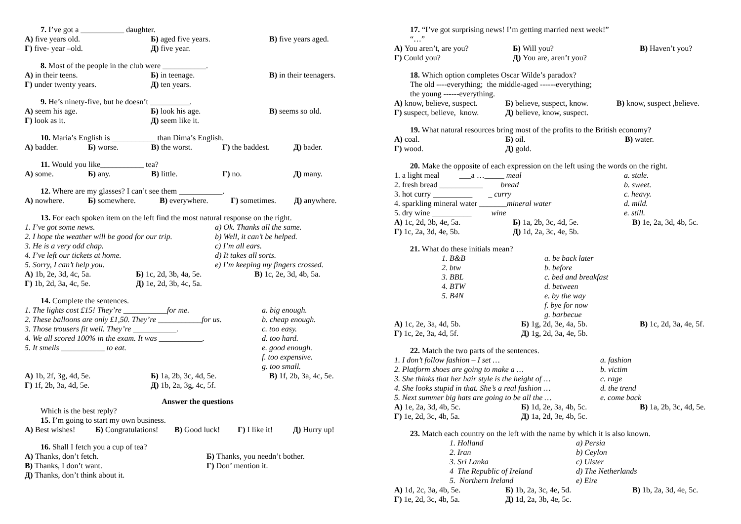7. I’ve got a ___________ daughter.
| А) five years old. | Б) aged five years. | В) five years aged. |
| Г) five- year –old. | Д) five year. | |
8. Most of the people in the club were ___________.
| А) in their teens. | Б) in teenage. | В) in their teenagers. |
| Г) under twenty years. | Д) ten years. | |
9. He’s ninety-five, but he doesn’t __________.
| А) seem his age. | Б) look his age. | В) seems so old. |
| Г) look as it. | Д) seem like it. | |
10. Maria’s English is ___________ than Dima’s English.
| А) badder. | Б) worse. | В) the worst. | Г) the baddest. | Д) bader. |
11. Would you like___________ tea?
| А) some. | Б) any. | В) little. | Г) no. | Д) many. |
12. Where are my glasses? I can’t see them ___________.
| А) nowhere. | Б) somewhere. | В) everywhere. | Г) sometimes. | Д) anywhere. |
13. For each spoken item on the left find the most natural response on the right.
| 1. I’ve got some news. | a) Ok. Thanks all the same. |
| 2. I hope the weather will be good for our trip. | b) Well, it can’t be helped. |
| 3. He is a very odd chap. | c) I’m all ears. |
| 4. I’ve left our tickets at home. | d) It takes all sorts. |
| 5. Sorry, I can’t help you. | e) I’m keeping my fingers crossed. |
| А) 1b, 2e, 3d, 4c, 5a. | Б) 1c, 2d, 3b, 4a, 5e. | В) 1c, 2e, 3d, 4b, 5a. |
| Г) 1b, 2d, 3a, 4c, 5e. | Д) 1e, 2d, 3b, 4c, 5a. | |
14. Complete the sentences.
| 1. The lights cost £15! They’re ___________for me. | a. big enough. |
| 2. These balloons are only £1,50. They’re ___________for us. | b. cheap enough. |
| 3. Those trousers fit well. They’re ___________. | c. too easy. |
| 4. We all scored 100% in the exam. It was ___________. | d. too hard. |
| 5. It smells ___________ to eat. | e. good enough. |
| | f. too expensive. |
| | g. too small. |
| А) 1b, 2f, 3g, 4d, 5e. | Б) 1a, 2b, 3c, 4d, 5e. | В) 1f, 2b, 3a, 4c, 5e. |
| Г) 1f, 2b, 3a, 4d, 5e. | Д) 1b, 2a, 3g, 4c, 5f. | |
Answer the questions
Which is the best reply?
15. I’m going to start my own business.
| А) Best wishes! | Б) Congratulations! | В) Good luck! | Г) I like it! | Д) Hurry up! |
16. Shall I fetch you a cup of tea?
| А) Thanks, don’t fetch. | Б) Thanks, you needn’t bother. |
| В) Thanks, I don’t want. | Г) Don’ mention it. |
| Д) Thanks, don’t think about it. | |
17. “I’ve got surprising news! I’m getting married next week!”
“…”
| А) You aren’t, are you? | Б) Will you? | В) Haven’t you? |
| Г) Could you? | Д) You are, aren’t you? | |
18. Which option completes Oscar Wilde’s paradox?
The old ----everything; the middle-aged ------everything;
the young ------everything.
| А) know, believe, suspect. | Б) believe, suspect, know. | В) know, suspect ,believe. |
| Г) suspect, believe, know. | Д) believe, know, suspect. | |
19. What natural resources bring most of the profits to the British economy?
| А) coal. | Б) oil. | В) water. |
| Г) wood. | Д) gold. | |
20. Make the opposite of each expression on the left using the words on the right.
| 1. a light meal ___a …_____ meal | a. stale. |
| 2. fresh bread ___________ bread | b. sweet. |
| 3. hot curry __________ _ curry | c. heavy. |
| 4. sparkling mineral water _______ mineral water | d. mild. |
| 5. dry wine __________ wine | e. still. |
| А) 1c, 2d, 3b, 4e, 5a. | Б) 1a, 2b, 3c, 4d, 5e. | В) 1e, 2a, 3d, 4b, 5c. |
| Г) 1c, 2a, 3d, 4e, 5b. | Д) 1d, 2a, 3c, 4e, 5b. | |
21. What do these initials mean?
| | 1. B&B | a. be back later |
| | 2. btw | b. before |
| | 3. BBL | c. bed and breakfast |
| | 4. BTW | d. between |
| | 5. B4N | e. by the way |
| | | f. bye for now |
| | | g. barbecue |
| А) 1c, 2e, 3a, 4d, 5b. | Б) 1g, 2d, 3e, 4a, 5b. | В) 1c, 2d, 3a, 4e, 5f. |
| Г) 1c, 2e, 3a, 4d, 5f. | Д) 1g, 2d, 3a, 4e, 5b. | |
22. Match the two parts of the sentences.
| 1. I don’t follow fashion – I set … | a. fashion |
| 2. Platform shoes are going to make a … | b. victim |
| 3. She thinks that her hair style is the height of … | c. rage |
| 4. She looks stupid in that. She’s a real fashion … | d. the trend |
| 5. Next summer big hats are going to be all the … | e. come back |
| А) 1e, 2a, 3d, 4b, 5c. | Б) 1d, 2e, 3a, 4b, 5c. | В) 1a, 2b, 3c, 4d, 5e. |
| Г) 1e, 2d, 3c, 4b, 5a. | Д) 1a, 2d, 3e, 4b, 5c. | |
23. Match each country on the left with the name by which it is also known.
| | 1. Holland | a) Persia |
| | 2. Iran | b) Ceylon |
| | 3. Sri Lanka | c) Ulster |
| | 4 The Republic of Ireland | d) The Netherlands |
| | 5. Northern Ireland | e) Eire |
| А) 1d, 2c, 3a, 4b, 5e. | Б) 1b, 2a, 3c, 4e, 5d. | В) 1b, 2a, 3d, 4e, 5c. |
| Г) 1e, 2d, 3c, 4b, 5a. | Д) 1d, 2a, 3b, 4e, 5c. | |